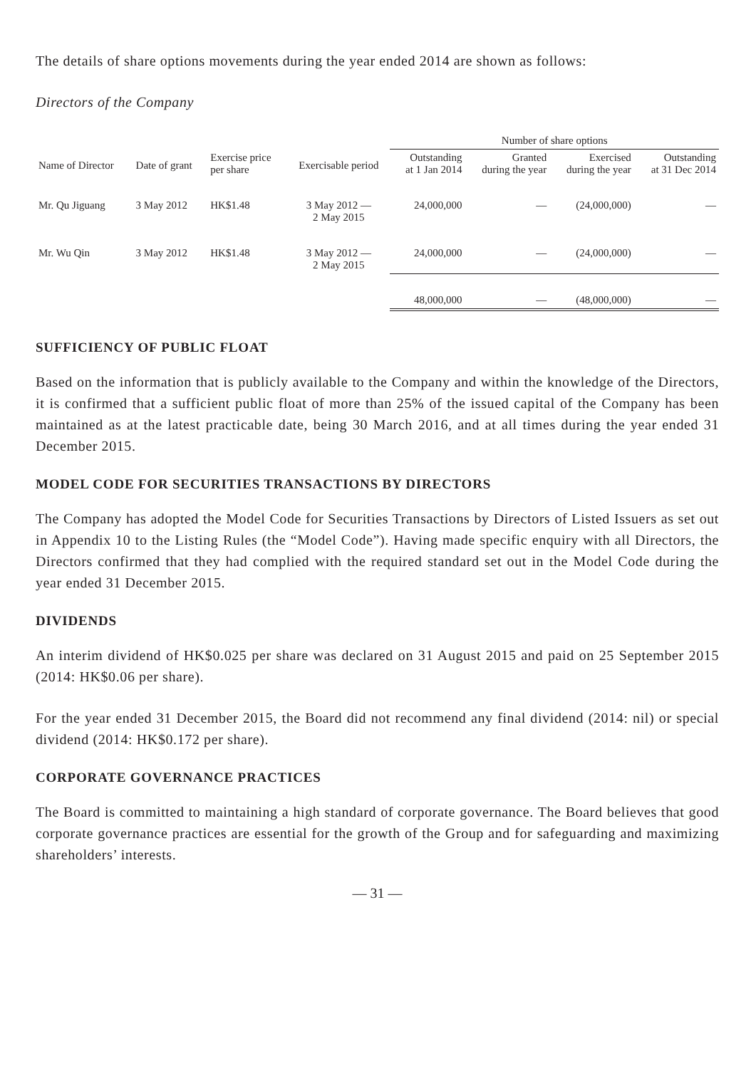The details of share options movements during the year ended 2014 are shown as follows:
Directors of the Company
| | | | | Number of share options | | | |
| --- | --- | --- | --- | --- | --- | --- | --- |
| Name of Director | Date of grant | Exercise price per share | Exercisable period | Outstanding at 1 Jan 2014 | Granted during the year | Exercised during the year | Outstanding at 31 Dec 2014 |
| Mr. Qu Jiguang | 3 May 2012 | HK$1.48 | 3 May 2012 — 2 May 2015 | 24,000,000 | — | (24,000,000) | — |
| Mr. Wu Qin | 3 May 2012 | HK$1.48 | 3 May 2012 — 2 May 2015 | 24,000,000 | — | (24,000,000) | — |
| | | | | 48,000,000 | — | (48,000,000) | — |
SUFFICIENCY OF PUBLIC FLOAT
Based on the information that is publicly available to the Company and within the knowledge of the Directors, it is confirmed that a sufficient public float of more than 25% of the issued capital of the Company has been maintained as at the latest practicable date, being 30 March 2016, and at all times during the year ended 31 December 2015.
MODEL CODE FOR SECURITIES TRANSACTIONS BY DIRECTORS
The Company has adopted the Model Code for Securities Transactions by Directors of Listed Issuers as set out in Appendix 10 to the Listing Rules (the “Model Code”). Having made specific enquiry with all Directors, the Directors confirmed that they had complied with the required standard set out in the Model Code during the year ended 31 December 2015.
DIVIDENDS
An interim dividend of HK$0.025 per share was declared on 31 August 2015 and paid on 25 September 2015 (2014: HK$0.06 per share).
For the year ended 31 December 2015, the Board did not recommend any final dividend (2014: nil) or special dividend (2014: HK$0.172 per share).
CORPORATE GOVERNANCE PRACTICES
The Board is committed to maintaining a high standard of corporate governance. The Board believes that good corporate governance practices are essential for the growth of the Group and for safeguarding and maximizing shareholders’ interests.
— 31 —